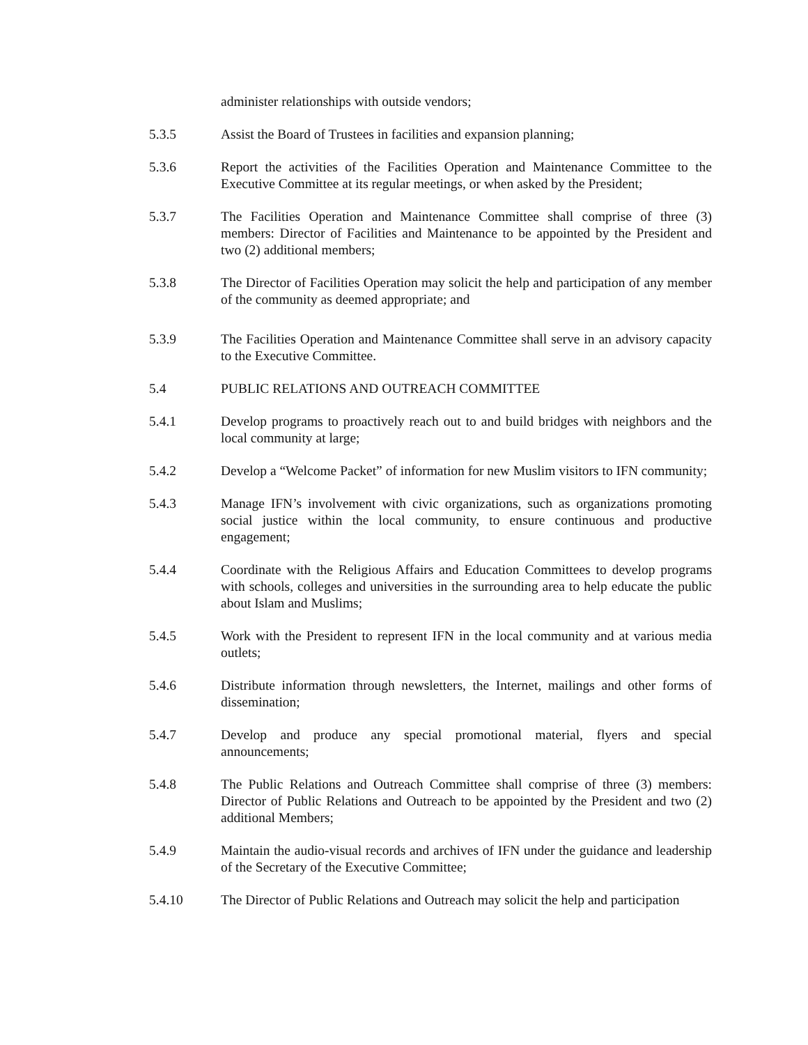administer relationships with outside vendors;
5.3.5 Assist the Board of Trustees in facilities and expansion planning;
5.3.6 Report the activities of the Facilities Operation and Maintenance Committee to the Executive Committee at its regular meetings, or when asked by the President;
5.3.7 The Facilities Operation and Maintenance Committee shall comprise of three (3) members: Director of Facilities and Maintenance to be appointed by the President and two (2) additional members;
5.3.8 The Director of Facilities Operation may solicit the help and participation of any member of the community as deemed appropriate; and
5.3.9 The Facilities Operation and Maintenance Committee shall serve in an advisory capacity to the Executive Committee.
5.4 PUBLIC RELATIONS AND OUTREACH COMMITTEE
5.4.1 Develop programs to proactively reach out to and build bridges with neighbors and the local community at large;
5.4.2 Develop a “Welcome Packet” of information for new Muslim visitors to IFN community;
5.4.3 Manage IFN’s involvement with civic organizations, such as organizations promoting social justice within the local community, to ensure continuous and productive engagement;
5.4.4 Coordinate with the Religious Affairs and Education Committees to develop programs with schools, colleges and universities in the surrounding area to help educate the public about Islam and Muslims;
5.4.5 Work with the President to represent IFN in the local community and at various media outlets;
5.4.6 Distribute information through newsletters, the Internet, mailings and other forms of dissemination;
5.4.7 Develop and produce any special promotional material, flyers and special announcements;
5.4.8 The Public Relations and Outreach Committee shall comprise of three (3) members: Director of Public Relations and Outreach to be appointed by the President and two (2) additional Members;
5.4.9 Maintain the audio-visual records and archives of IFN under the guidance and leadership of the Secretary of the Executive Committee;
5.4.10 The Director of Public Relations and Outreach may solicit the help and participation